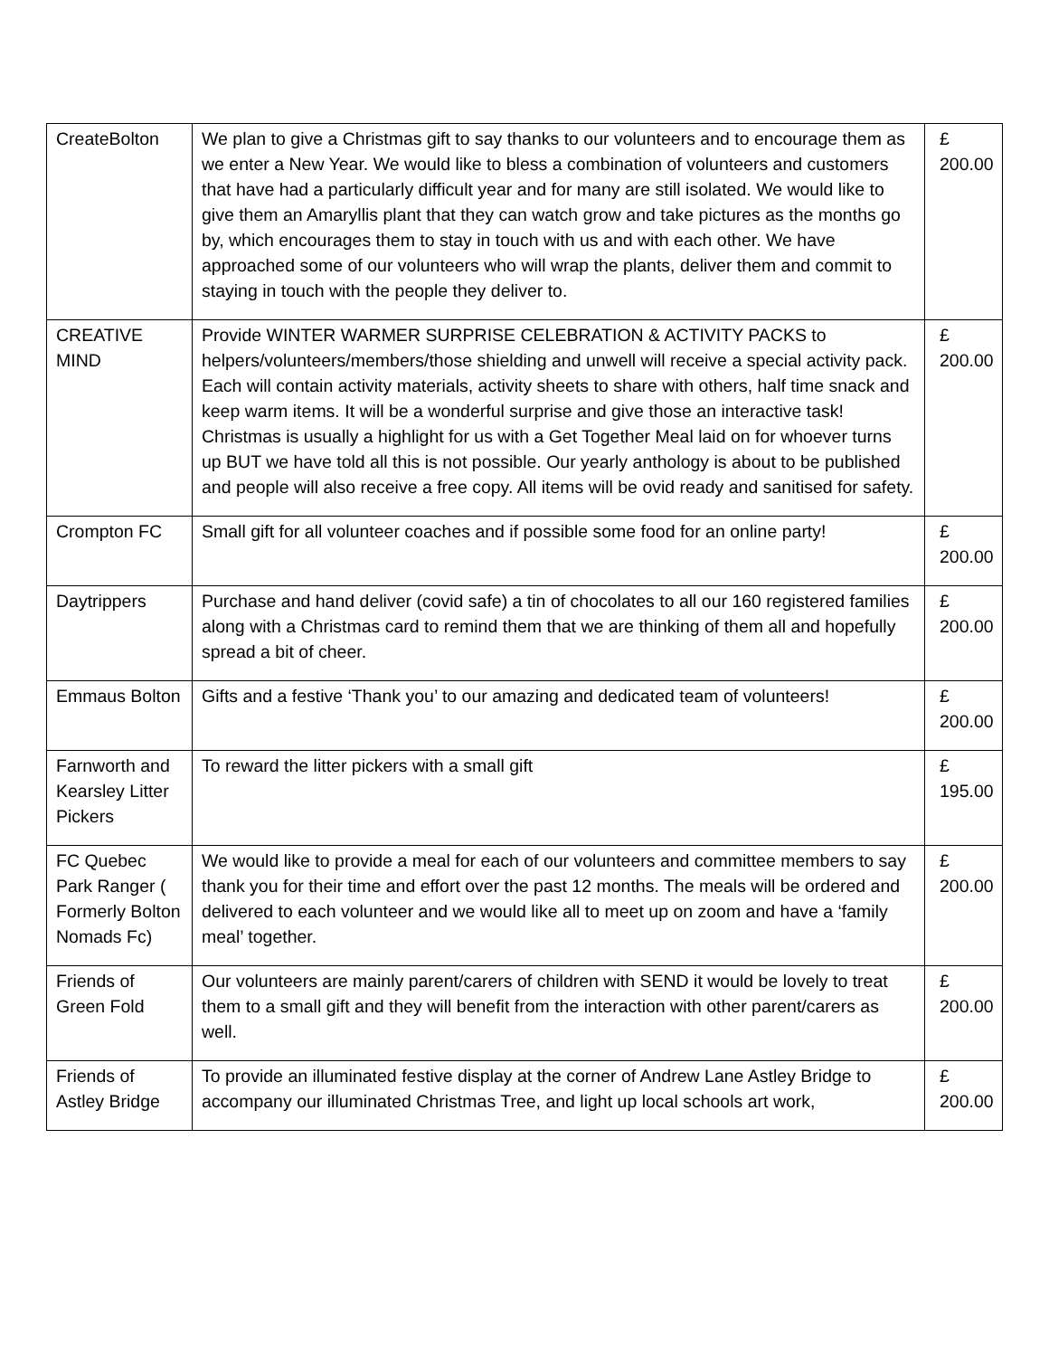| CreateBolton | We plan to give a Christmas gift to say thanks to our volunteers and to encourage them as we enter a New Year. We would like to bless a combination of volunteers and customers that have had a particularly difficult year and for many are still isolated. We would like to give them an Amaryllis plant that they can watch grow and take pictures as the months go by, which encourages them to stay in touch with us and with each other. We have approached some of our volunteers who will wrap the plants, deliver them and commit to staying in touch with the people they deliver to. | £ 200.00 |
| CREATIVE MIND | Provide WINTER WARMER SURPRISE CELEBRATION & ACTIVITY PACKS to helpers/volunteers/members/those shielding and unwell will receive a special activity pack. Each will contain activity materials, activity sheets to share with others, half time snack and keep warm items. It will be a wonderful surprise and give those an interactive task! Christmas is usually a highlight for us with a Get Together Meal laid on for whoever turns up BUT we have told all this is not possible. Our yearly anthology is about to be published and people will also receive a free copy. All items will be ovid ready and sanitised for safety. | £ 200.00 |
| Crompton FC | Small gift for all volunteer coaches and if possible some food for an online party! | £ 200.00 |
| Daytrippers | Purchase and hand deliver (covid safe) a tin of chocolates to all our 160 registered families along with a Christmas card to remind them that we are thinking of them all and hopefully spread a bit of cheer. | £ 200.00 |
| Emmaus Bolton | Gifts and a festive ‘Thank you’ to our amazing and dedicated team of volunteers! | £ 200.00 |
| Farnworth and Kearsley Litter Pickers | To reward the litter pickers with a small gift | £ 195.00 |
| FC Quebec Park Ranger ( Formerly Bolton Nomads Fc) | We would like to provide a meal for each of our volunteers and committee members to say thank you for their time and effort over the past 12 months. The meals will be ordered and delivered to each volunteer and we would like all to meet up on zoom and have a ‘family meal’ together. | £ 200.00 |
| Friends of Green Fold | Our volunteers are mainly parent/carers of children with SEND it would be lovely to treat them to a small gift and they will benefit from the interaction with other parent/carers as well. | £ 200.00 |
| Friends of Astley Bridge | To provide an illuminated festive display at the corner of Andrew Lane Astley Bridge to accompany our illuminated Christmas Tree, and light up local schools art work, | £ 200.00 |